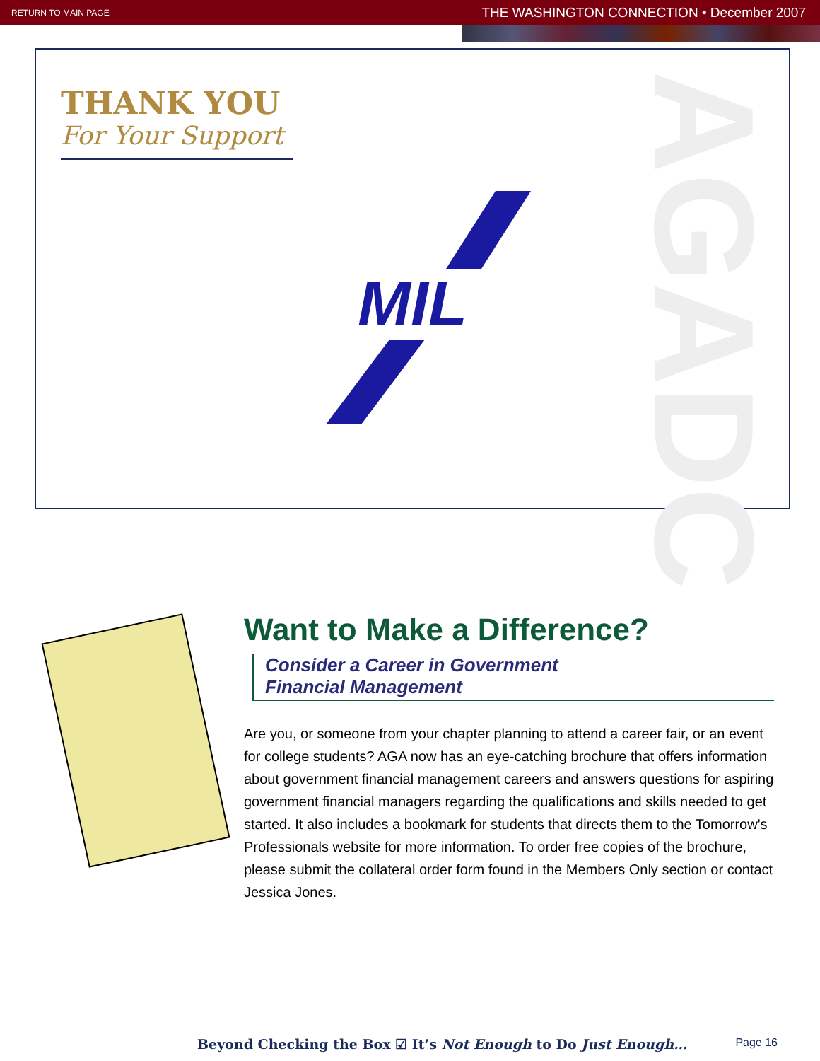RETURN TO MAIN PAGE THE WASHINGTON CONNECTION • December 2007
THANK YOU
For Your Support
AGADC
MIL
Want to Make a Difference?
Consider a Career in Government
Financial Management
Are you, or someone from your chapter planning to attend a career fair, or an event for college students? AGA now has an eye-catching brochure that offers information about government financial management careers and answers questions for aspiring government financial managers regarding the qualifications and skills needed to get started. It also includes a bookmark for students that directs them to the Tomorrow's Professionals website for more information. To order free copies of the brochure, please submit the collateral order form found in the Members Only section or contact Jessica Jones.
Beyond Checking the Box ☑ It’s Not Enough to Do Just Enough… Page 16